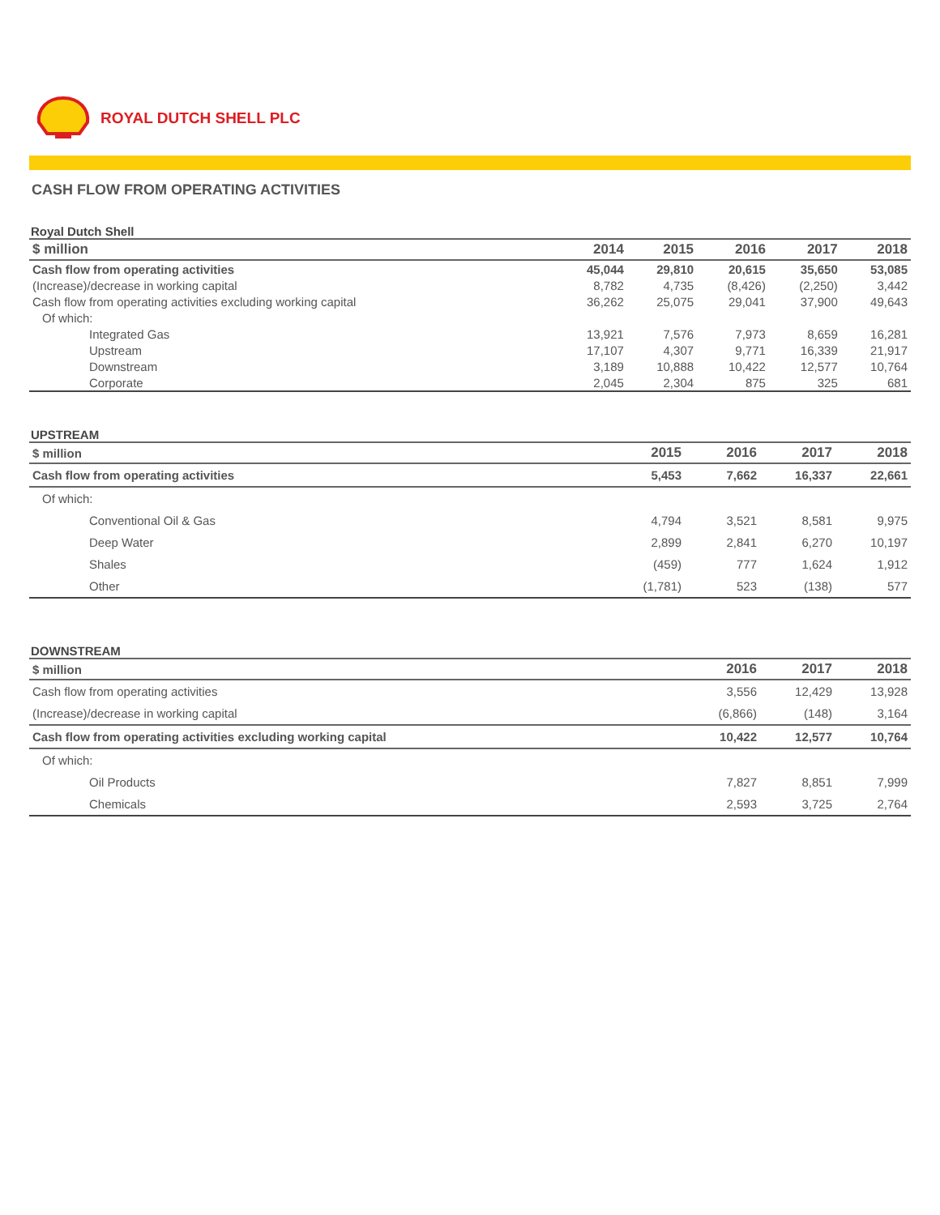ROYAL DUTCH SHELL PLC
CASH FLOW FROM OPERATING ACTIVITIES
Royal Dutch Shell
| $ million | 2014 | 2015 | 2016 | 2017 | 2018 |
| --- | --- | --- | --- | --- | --- |
| Cash flow from operating activities | 45,044 | 29,810 | 20,615 | 35,650 | 53,085 |
| (Increase)/decrease in working capital | 8,782 | 4,735 | (8,426) | (2,250) | 3,442 |
| Cash flow from operating activities excluding working capital | 36,262 | 25,075 | 29,041 | 37,900 | 49,643 |
| Of which: | | | | | |
| Integrated Gas | 13,921 | 7,576 | 7,973 | 8,659 | 16,281 |
| Upstream | 17,107 | 4,307 | 9,771 | 16,339 | 21,917 |
| Downstream | 3,189 | 10,888 | 10,422 | 12,577 | 10,764 |
| Corporate | 2,045 | 2,304 | 875 | 325 | 681 |
UPSTREAM
| $ million | 2015 | 2016 | 2017 | 2018 |
| --- | --- | --- | --- | --- |
| Cash flow from operating activities | 5,453 | 7,662 | 16,337 | 22,661 |
| Of which: | | | | |
| Conventional Oil & Gas | 4,794 | 3,521 | 8,581 | 9,975 |
| Deep Water | 2,899 | 2,841 | 6,270 | 10,197 |
| Shales | (459) | 777 | 1,624 | 1,912 |
| Other | (1,781) | 523 | (138) | 577 |
DOWNSTREAM
| $ million | 2016 | 2017 | 2018 |
| --- | --- | --- | --- |
| Cash flow from operating activities | 3,556 | 12,429 | 13,928 |
| (Increase)/decrease in working capital | (6,866) | (148) | 3,164 |
| Cash flow from operating activities excluding working capital | 10,422 | 12,577 | 10,764 |
| Of which: | | | |
| Oil Products | 7,827 | 8,851 | 7,999 |
| Chemicals | 2,593 | 3,725 | 2,764 |